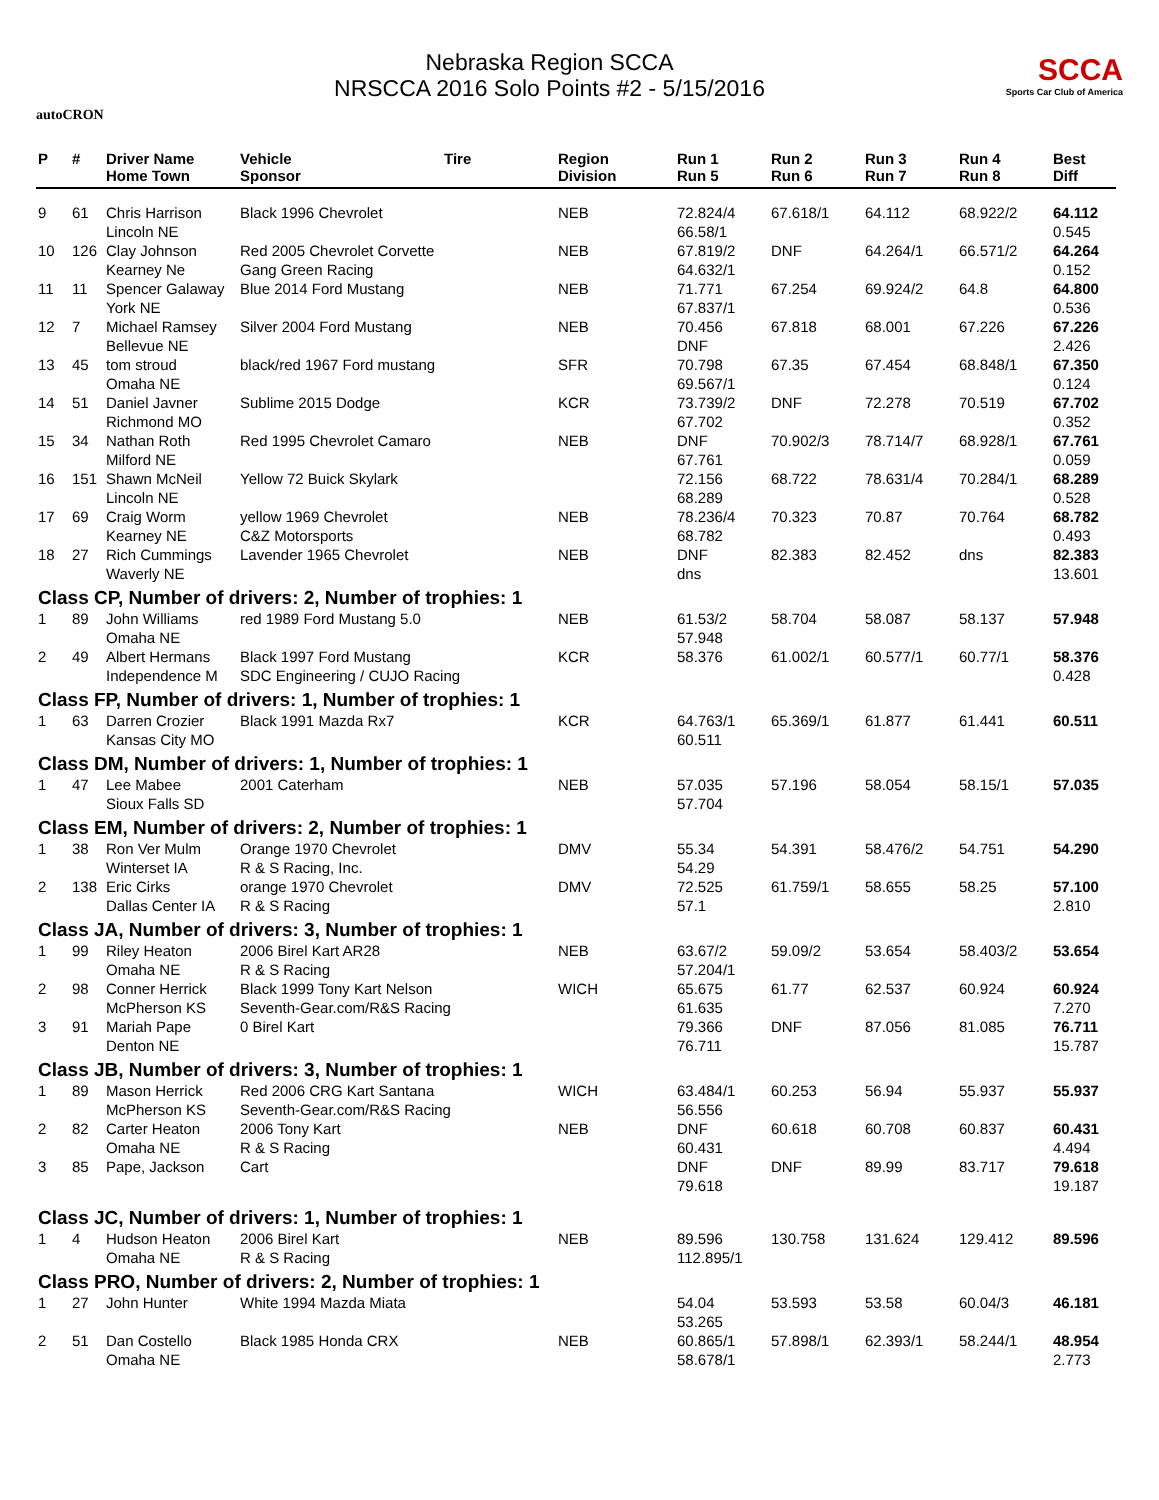autoCRON
Nebraska Region SCCA
NRSCCA 2016 Solo Points #2 - 5/15/2016
SCCA
Sports Car Club of America
| P | # | Driver Name Home Town | Vehicle Sponsor | Tire | Region Division | Run 1 Run 5 | Run 2 Run 6 | Run 3 Run 7 | Run 4 Run 8 | Best Diff |
| --- | --- | --- | --- | --- | --- | --- | --- | --- | --- | --- |
| 9 | 61 | Chris Harrison Lincoln NE | Black 1996 Chevrolet | | NEB | 72.824/4 66.58/1 | 67.618/1 | 64.112 | 68.922/2 | 64.112 0.545 |
| 10 | 126 | Clay Johnson Kearney Ne | Red 2005 Chevrolet Corvette Gang Green Racing | | NEB | 67.819/2 64.632/1 | DNF | 64.264/1 | 66.571/2 | 64.264 0.152 |
| 11 | 11 | Spencer Galaway York NE | Blue 2014 Ford Mustang | | NEB | 71.771 67.837/1 | 67.254 | 69.924/2 | 64.8 | 64.800 0.536 |
| 12 | 7 | Michael Ramsey Bellevue NE | Silver 2004 Ford Mustang | | NEB | 70.456 DNF | 67.818 | 68.001 | 67.226 | 67.226 2.426 |
| 13 | 45 | tom stroud Omaha NE | black/red 1967 Ford mustang | | SFR | 70.798 69.567/1 | 67.35 | 67.454 | 68.848/1 | 67.350 0.124 |
| 14 | 51 | Daniel Javner Richmond MO | Sublime 2015 Dodge | | KCR | 73.739/2 67.702 | DNF | 72.278 | 70.519 | 67.702 0.352 |
| 15 | 34 | Nathan Roth Milford NE | Red 1995 Chevrolet Camaro | | NEB | DNF 67.761 | 70.902/3 | 78.714/7 | 68.928/1 | 67.761 0.059 |
| 16 | 151 | Shawn McNeil Lincoln NE | Yellow 72 Buick Skylark | | | 72.156 68.289 | 68.722 | 78.631/4 | 70.284/1 | 68.289 0.528 |
| 17 | 69 | Craig Worm Kearney NE | yellow 1969 Chevrolet C&Z Motorsports | | NEB | 78.236/4 68.782 | 70.323 | 70.87 | 70.764 | 68.782 0.493 |
| 18 | 27 | Rich Cummings Waverly NE | Lavender 1965 Chevrolet | | NEB | DNF dns | 82.383 | 82.452 | dns | 82.383 13.601 |
| Class CP, Number of drivers: 2, Number of trophies: 1 | | | | | | | | | | |
| 1 | 89 | John Williams Omaha NE | red 1989 Ford Mustang 5.0 | | NEB | 61.53/2 57.948 | 58.704 | 58.087 | 58.137 | 57.948 |
| 2 | 49 | Albert Hermans Independence M | Black 1997 Ford Mustang SDC Engineering / CUJO Racing | | KCR | 58.376 | 61.002/1 | 60.577/1 | 60.77/1 | 58.376 0.428 |
| Class FP, Number of drivers: 1, Number of trophies: 1 | | | | | | | | | | |
| 1 | 63 | Darren Crozier Kansas City MO | Black 1991 Mazda Rx7 | | KCR | 64.763/1 60.511 | 65.369/1 | 61.877 | 61.441 | 60.511 |
| Class DM, Number of drivers: 1, Number of trophies: 1 | | | | | | | | | | |
| 1 | 47 | Lee Mabee Sioux Falls SD | 2001 Caterham | | NEB | 57.035 57.704 | 57.196 | 58.054 | 58.15/1 | 57.035 |
| Class EM, Number of drivers: 2, Number of trophies: 1 | | | | | | | | | | |
| 1 | 38 | Ron Ver Mulm Winterset IA | Orange 1970 Chevrolet R & S Racing, Inc. | | DMV | 55.34 54.29 | 54.391 | 58.476/2 | 54.751 | 54.290 |
| 2 | 138 | Eric Cirks Dallas Center IA | orange 1970 Chevrolet R & S Racing | | DMV | 72.525 57.1 | 61.759/1 | 58.655 | 58.25 | 57.100 2.810 |
| Class JA, Number of drivers: 3, Number of trophies: 1 | | | | | | | | | | |
| 1 | 99 | Riley Heaton Omaha NE | 2006 Birel Kart AR28 R & S Racing | | NEB | 63.67/2 57.204/1 | 59.09/2 | 53.654 | 58.403/2 | 53.654 |
| 2 | 98 | Conner Herrick McPherson KS | Black 1999 Tony Kart Nelson Seventh-Gear.com/R&S Racing | | WICH | 65.675 61.635 | 61.77 | 62.537 | 60.924 | 60.924 7.270 |
| 3 | 91 | Mariah Pape Denton NE | 0 Birel Kart | | | 79.366 76.711 | DNF | 87.056 | 81.085 | 76.711 15.787 |
| Class JB, Number of drivers: 3, Number of trophies: 1 | | | | | | | | | | |
| 1 | 89 | Mason Herrick McPherson KS | Red 2006 CRG Kart Santana Seventh-Gear.com/R&S Racing | | WICH | 63.484/1 56.556 | 60.253 | 56.94 | 55.937 | 55.937 |
| 2 | 82 | Carter Heaton Omaha NE | 2006 Tony Kart R & S Racing | | NEB | DNF 60.431 | 60.618 | 60.708 | 60.837 | 60.431 4.494 |
| 3 | 85 | Pape, Jackson | Cart | | | DNF 79.618 | DNF | 89.99 | 83.717 | 79.618 19.187 |
| Class JC, Number of drivers: 1, Number of trophies: 1 | | | | | | | | | | |
| 1 | 4 | Hudson Heaton Omaha NE | 2006 Birel Kart R & S Racing | | NEB | 89.596 112.895/1 | 130.758 | 131.624 | 129.412 | 89.596 |
| Class PRO, Number of drivers: 2, Number of trophies: 1 | | | | | | | | | | |
| 1 | 27 | John Hunter | White 1994 Mazda Miata | | | 54.04 53.265 | 53.593 | 53.58 | 60.04/3 | 46.181 |
| 2 | 51 | Dan Costello Omaha NE | Black 1985 Honda CRX | | NEB | 60.865/1 58.678/1 | 57.898/1 | 62.393/1 | 58.244/1 | 48.954 2.773 |